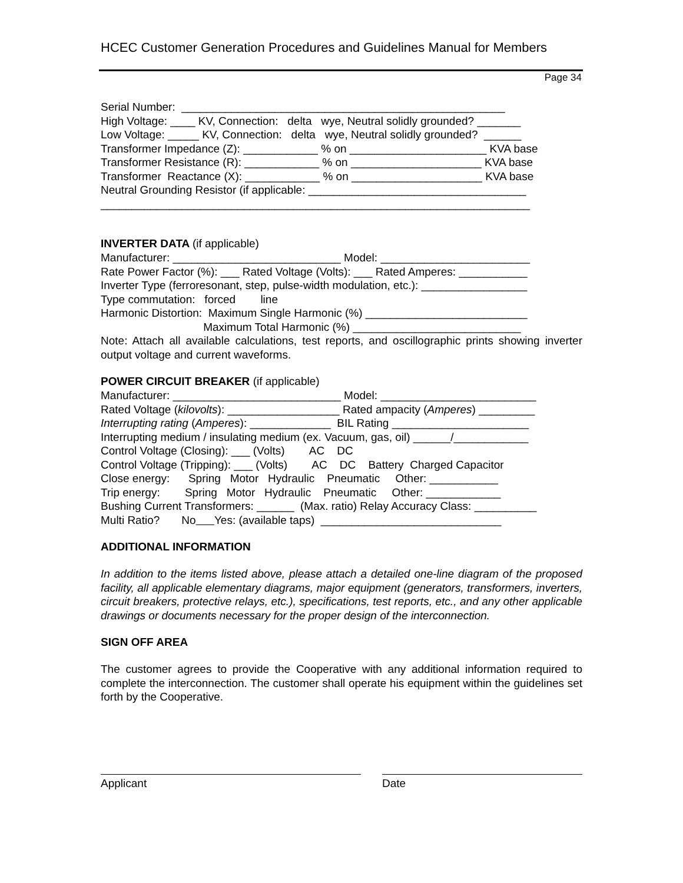HCEC Customer Generation Procedures and Guidelines Manual for Members
Page 34
Serial Number: ____________________________________________________
High Voltage: ____ KV, Connection: delta wye, Neutral solidly grounded? _______
Low Voltage: _____ KV, Connection: delta wye, Neutral solidly grounded? ______
Transformer Impedance (Z): ____________ % on ______________________ KVA base
Transformer Resistance (R): ____________ % on _____________________ KVA base
Transformer Reactance (X): ____________ % on _____________________ KVA base
Neutral Grounding Resistor (if applicable: ___________________________________
_____________________________________________________________________
INVERTER DATA (if applicable)
Manufacturer: ___________________________ Model: ________________________
Rate Power Factor (%): ___ Rated Voltage (Volts): ___ Rated Amperes: ___________
Inverter Type (ferroresonant, step, pulse-width modulation, etc.): _________________
Type commutation: forced line
Harmonic Distortion: Maximum Single Harmonic (%) __________________________
Maximum Total Harmonic (%) ___________________________
Note: Attach all available calculations, test reports, and oscillographic prints showing inverter output voltage and current waveforms.
POWER CIRCUIT BREAKER (if applicable)
Manufacturer: ___________________________ Model: _________________________
Rated Voltage (kilovolts): __________________ Rated ampacity (Amperes) _________
Interrupting rating (Amperes): _____________ BIL Rating ______________________
Interrupting medium / insulating medium (ex. Vacuum, gas, oil) ______/____________
Control Voltage (Closing): ___ (Volts) AC DC
Control Voltage (Tripping): ___ (Volts) AC DC Battery Charged Capacitor
Close energy: Spring Motor Hydraulic Pneumatic Other: ___________
Trip energy: Spring Motor Hydraulic Pneumatic Other: ____________
Bushing Current Transformers: ______ (Max. ratio) Relay Accuracy Class: __________
Multi Ratio? No Yes: (available taps) _____________________________
ADDITIONAL INFORMATION
In addition to the items listed above, please attach a detailed one-line diagram of the proposed facility, all applicable elementary diagrams, major equipment (generators, transformers, inverters, circuit breakers, protective relays, etc.), specifications, test reports, etc., and any other applicable drawings or documents necessary for the proper design of the interconnection.
SIGN OFF AREA
The customer agrees to provide the Cooperative with any additional information required to complete the interconnection. The customer shall operate his equipment within the guidelines set forth by the Cooperative.
Applicant Date